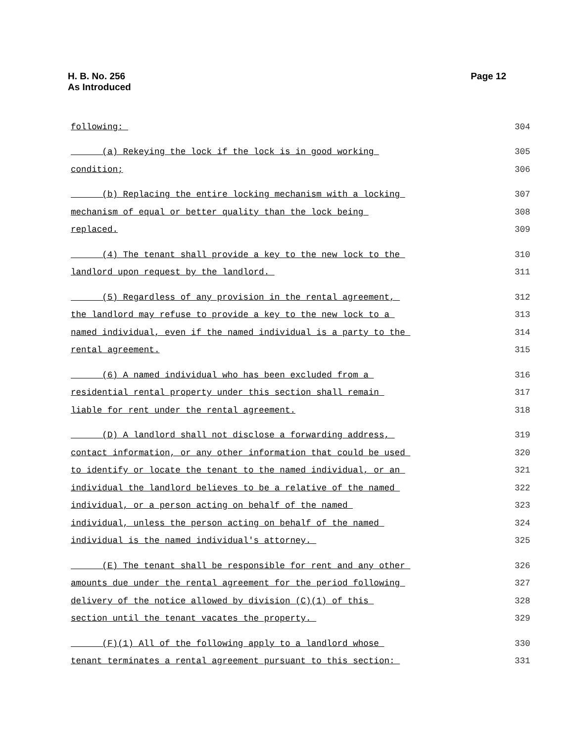H. B. No. 256
As Introduced
Page 12
following: 304
(a) Rekeying the lock if the lock is in good working 305
condition; 306
(b) Replacing the entire locking mechanism with a locking 307
mechanism of equal or better quality than the lock being 308
replaced. 309
(4) The tenant shall provide a key to the new lock to the 310
landlord upon request by the landlord. 311
(5) Regardless of any provision in the rental agreement, 312
the landlord may refuse to provide a key to the new lock to a 313
named individual, even if the named individual is a party to the 314
rental agreement. 315
(6) A named individual who has been excluded from a 316
residential rental property under this section shall remain 317
liable for rent under the rental agreement. 318
(D) A landlord shall not disclose a forwarding address, 319
contact information, or any other information that could be used 320
to identify or locate the tenant to the named individual, or an 321
individual the landlord believes to be a relative of the named 322
individual, or a person acting on behalf of the named 323
individual, unless the person acting on behalf of the named 324
individual is the named individual's attorney. 325
(E) The tenant shall be responsible for rent and any other 326
amounts due under the rental agreement for the period following 327
delivery of the notice allowed by division (C)(1) of this 328
section until the tenant vacates the property. 329
(F)(1) All of the following apply to a landlord whose 330
tenant terminates a rental agreement pursuant to this section: 331